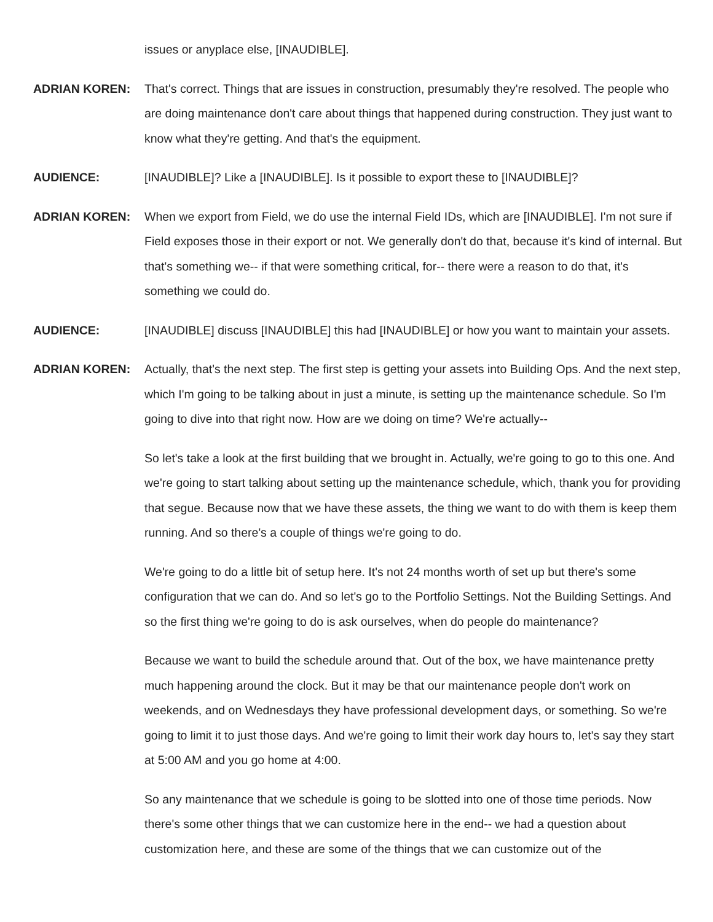issues or anyplace else, [INAUDIBLE].
ADRIAN KOREN: That's correct. Things that are issues in construction, presumably they're resolved. The people who are doing maintenance don't care about things that happened during construction. They just want to know what they're getting. And that's the equipment.
AUDIENCE: [INAUDIBLE]? Like a [INAUDIBLE]. Is it possible to export these to [INAUDIBLE]?
ADRIAN KOREN: When we export from Field, we do use the internal Field IDs, which are [INAUDIBLE]. I'm not sure if Field exposes those in their export or not. We generally don't do that, because it's kind of internal. But that's something we-- if that were something critical, for-- there were a reason to do that, it's something we could do.
AUDIENCE: [INAUDIBLE] discuss [INAUDIBLE] this had [INAUDIBLE] or how you want to maintain your assets.
ADRIAN KOREN: Actually, that's the next step. The first step is getting your assets into Building Ops. And the next step, which I'm going to be talking about in just a minute, is setting up the maintenance schedule. So I'm going to dive into that right now. How are we doing on time? We're actually--
So let's take a look at the first building that we brought in. Actually, we're going to go to this one. And we're going to start talking about setting up the maintenance schedule, which, thank you for providing that segue. Because now that we have these assets, the thing we want to do with them is keep them running. And so there's a couple of things we're going to do.
We're going to do a little bit of setup here. It's not 24 months worth of set up but there's some configuration that we can do. And so let's go to the Portfolio Settings. Not the Building Settings. And so the first thing we're going to do is ask ourselves, when do people do maintenance?
Because we want to build the schedule around that. Out of the box, we have maintenance pretty much happening around the clock. But it may be that our maintenance people don't work on weekends, and on Wednesdays they have professional development days, or something. So we're going to limit it to just those days. And we're going to limit their work day hours to, let's say they start at 5:00 AM and you go home at 4:00.
So any maintenance that we schedule is going to be slotted into one of those time periods. Now there's some other things that we can customize here in the end-- we had a question about customization here, and these are some of the things that we can customize out of the